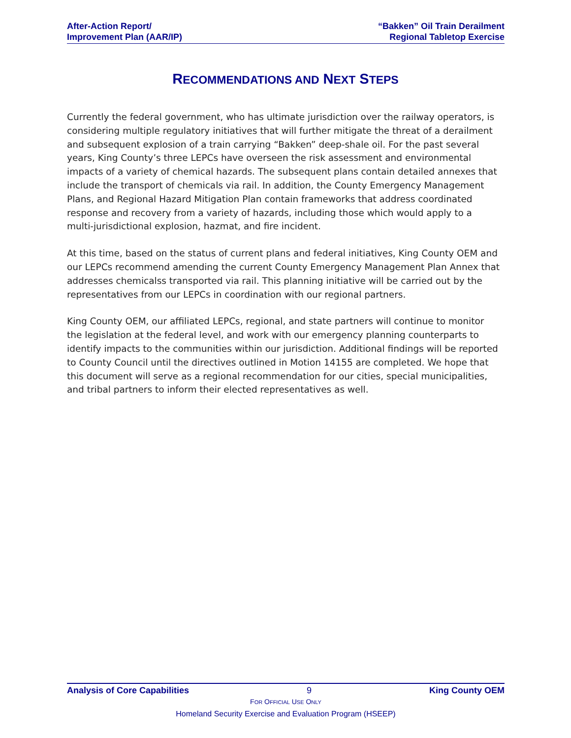After-Action Report/
Improvement Plan (AAR/IP)
“Bakken” Oil Train Derailment
Regional Tabletop Exercise
RECOMMENDATIONS AND NEXT STEPS
Currently the federal government, who has ultimate jurisdiction over the railway operators, is considering multiple regulatory initiatives that will further mitigate the threat of a derailment and subsequent explosion of a train carrying “Bakken” deep-shale oil. For the past several years, King County’s three LEPCs have overseen the risk assessment and environmental impacts of a variety of chemical hazards. The subsequent plans contain detailed annexes that include the transport of chemicals via rail. In addition, the County Emergency Management Plans, and Regional Hazard Mitigation Plan contain frameworks that address coordinated response and recovery from a variety of hazards, including those which would apply to a multi-jurisdictional explosion, hazmat, and fire incident.
At this time, based on the status of current plans and federal initiatives, King County OEM and our LEPCs recommend amending the current County Emergency Management Plan Annex that addresses chemicalss transported via rail. This planning initiative will be carried out by the representatives from our LEPCs in coordination with our regional partners.
King County OEM, our affiliated LEPCs, regional, and state partners will continue to monitor the legislation at the federal level, and work with our emergency planning counterparts to identify impacts to the communities within our jurisdiction. Additional findings will be reported to County Council until the directives outlined in Motion 14155 are completed. We hope that this document will serve as a regional recommendation for our cities, special municipalities, and tribal partners to inform their elected representatives as well.
Analysis of Core Capabilities 9 King County OEM
FOR OFFICIAL USE ONLY
Homeland Security Exercise and Evaluation Program (HSEEP)